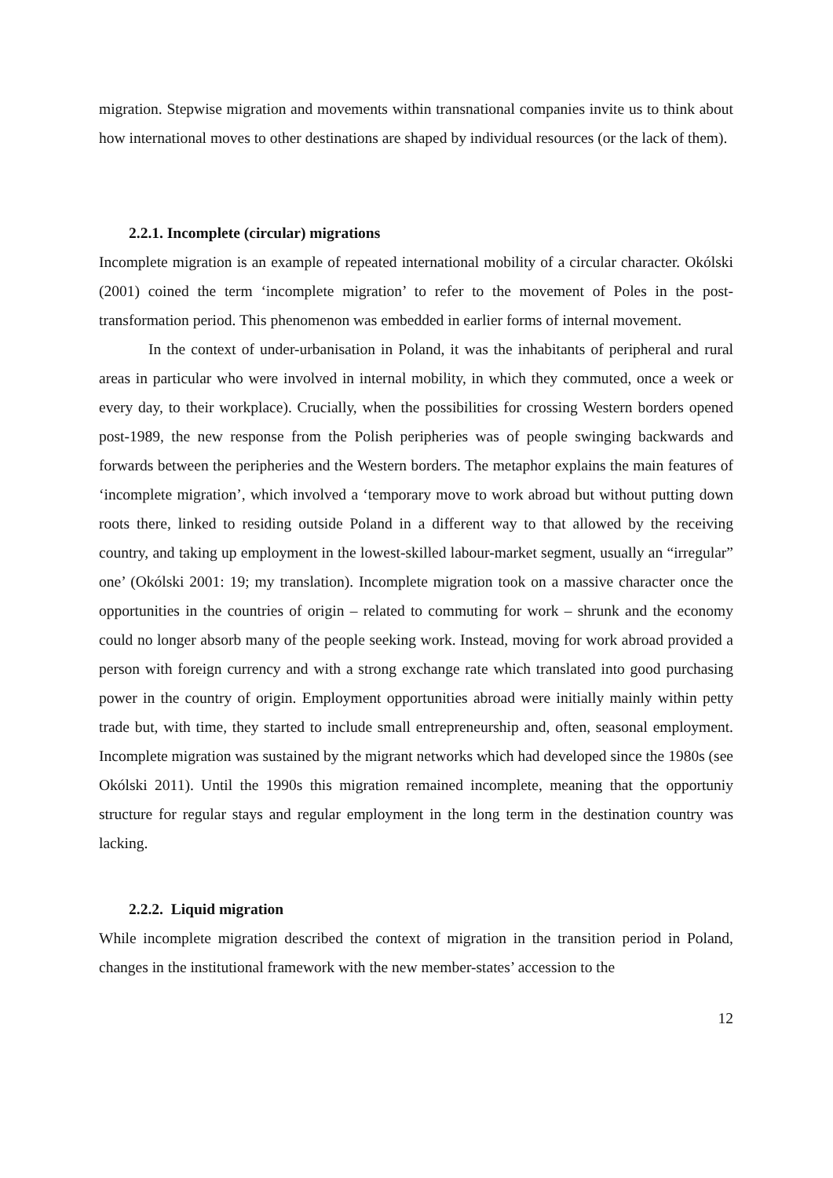migration. Stepwise migration and movements within transnational companies invite us to think about how international moves to other destinations are shaped by individual resources (or the lack of them).
2.2.1. Incomplete (circular) migrations
Incomplete migration is an example of repeated international mobility of a circular character. Okólski (2001) coined the term ‘incomplete migration’ to refer to the movement of Poles in the post-transformation period. This phenomenon was embedded in earlier forms of internal movement.
In the context of under-urbanisation in Poland, it was the inhabitants of peripheral and rural areas in particular who were involved in internal mobility, in which they commuted, once a week or every day, to their workplace). Crucially, when the possibilities for crossing Western borders opened post-1989, the new response from the Polish peripheries was of people swinging backwards and forwards between the peripheries and the Western borders. The metaphor explains the main features of ‘incomplete migration’, which involved a ‘temporary move to work abroad but without putting down roots there, linked to residing outside Poland in a different way to that allowed by the receiving country, and taking up employment in the lowest-skilled labour-market segment, usually an “irregular” one’ (Okólski 2001: 19; my translation). Incomplete migration took on a massive character once the opportunities in the countries of origin – related to commuting for work – shrunk and the economy could no longer absorb many of the people seeking work. Instead, moving for work abroad provided a person with foreign currency and with a strong exchange rate which translated into good purchasing power in the country of origin. Employment opportunities abroad were initially mainly within petty trade but, with time, they started to include small entrepreneurship and, often, seasonal employment. Incomplete migration was sustained by the migrant networks which had developed since the 1980s (see Okólski 2011). Until the 1990s this migration remained incomplete, meaning that the opportuniy structure for regular stays and regular employment in the long term in the destination country was lacking.
2.2.2. Liquid migration
While incomplete migration described the context of migration in the transition period in Poland, changes in the institutional framework with the new member-states’ accession to the
12